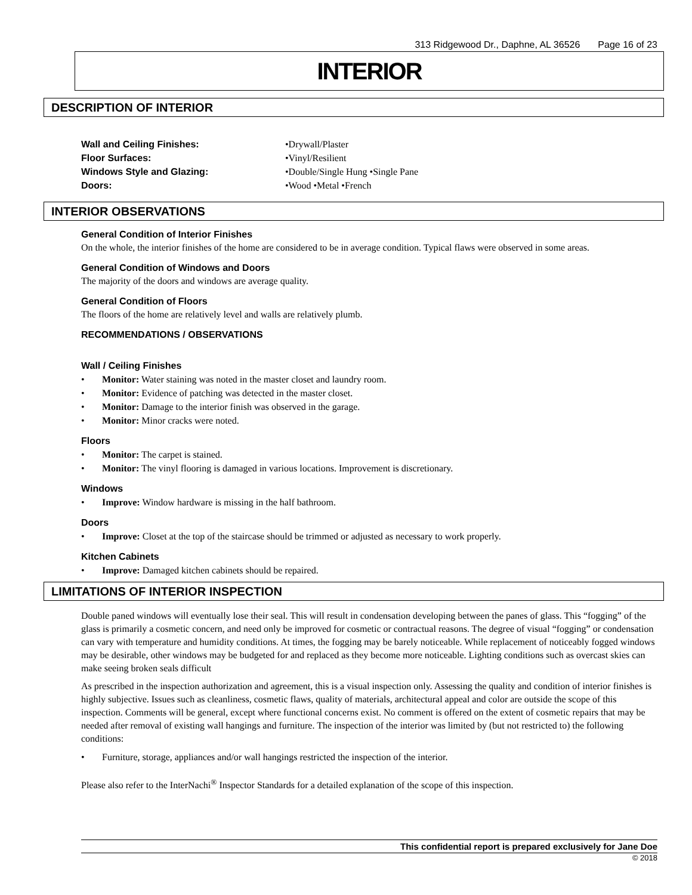313 Ridgewood Dr., Daphne, AL 36526 Page 16 of 23
INTERIOR
DESCRIPTION OF INTERIOR
Wall and Ceiling Finishes:
Floor Surfaces:
Windows Style and Glazing:
Doors:
•Drywall/Plaster
•Vinyl/Resilient
•Double/Single Hung •Single Pane
•Wood •Metal •French
INTERIOR OBSERVATIONS
General Condition of Interior Finishes
On the whole, the interior finishes of the home are considered to be in average condition. Typical flaws were observed in some areas.
General Condition of Windows and Doors
The majority of the doors and windows are average quality.
General Condition of Floors
The floors of the home are relatively level and walls are relatively plumb.
RECOMMENDATIONS / OBSERVATIONS
Wall / Ceiling Finishes
Monitor: Water staining was noted in the master closet and laundry room.
Monitor: Evidence of patching was detected in the master closet.
Monitor: Damage to the interior finish was observed in the garage.
Monitor: Minor cracks were noted.
Floors
Monitor: The carpet is stained.
Monitor: The vinyl flooring is damaged in various locations. Improvement is discretionary.
Windows
Improve: Window hardware is missing in the half bathroom.
Doors
Improve: Closet at the top of the staircase should be trimmed or adjusted as necessary to work properly.
Kitchen Cabinets
Improve: Damaged kitchen cabinets should be repaired.
LIMITATIONS OF INTERIOR INSPECTION
Double paned windows will eventually lose their seal. This will result in condensation developing between the panes of glass. This “fogging” of the glass is primarily a cosmetic concern, and need only be improved for cosmetic or contractual reasons. The degree of visual “fogging” or condensation can vary with temperature and humidity conditions. At times, the fogging may be barely noticeable. While replacement of noticeably fogged windows may be desirable, other windows may be budgeted for and replaced as they become more noticeable. Lighting conditions such as overcast skies can make seeing broken seals difficult
As prescribed in the inspection authorization and agreement, this is a visual inspection only. Assessing the quality and condition of interior finishes is highly subjective. Issues such as cleanliness, cosmetic flaws, quality of materials, architectural appeal and color are outside the scope of this inspection. Comments will be general, except where functional concerns exist. No comment is offered on the extent of cosmetic repairs that may be needed after removal of existing wall hangings and furniture. The inspection of the interior was limited by (but not restricted to) the following conditions:
Furniture, storage, appliances and/or wall hangings restricted the inspection of the interior.
Please also refer to the InterNachi<sup>®</sup> Inspector Standards for a detailed explanation of the scope of this inspection.
This confidential report is prepared exclusively for Jane Doe
© 2018